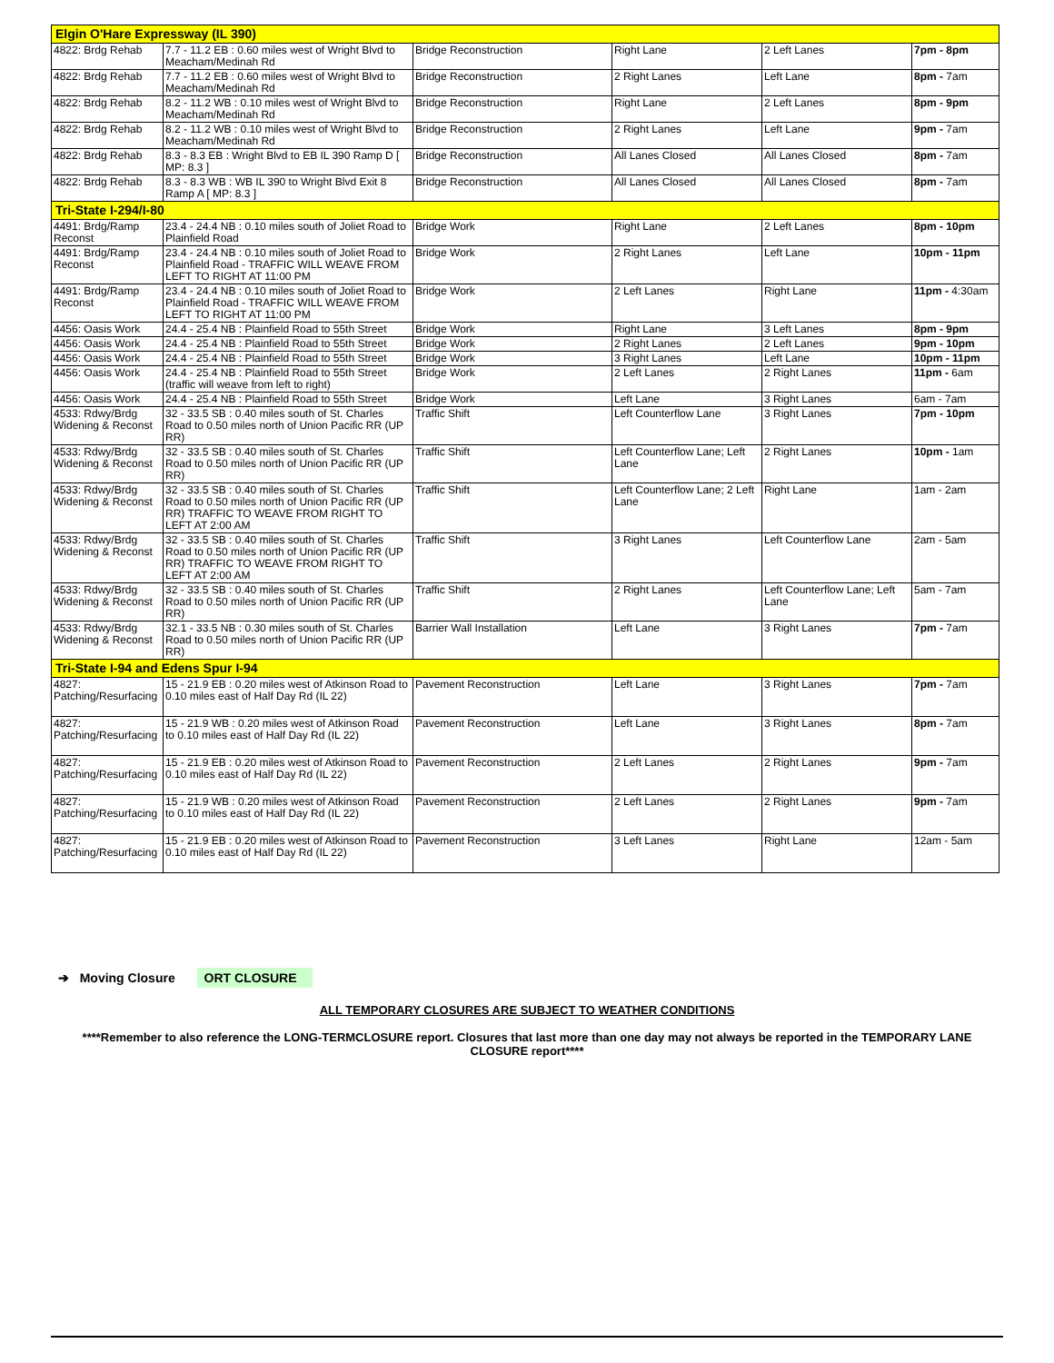| Elgin O'Hare Expressway (IL 390) | | | | | |
| 4822: Brdg Rehab | 7.7 - 11.2 EB : 0.60 miles west of Wright Blvd to Meacham/Medinah Rd | Bridge Reconstruction | Right Lane | 2 Left Lanes | 7pm - 8pm |
| 4822: Brdg Rehab | 7.7 - 11.2 EB : 0.60 miles west of Wright Blvd to Meacham/Medinah Rd | Bridge Reconstruction | 2 Right Lanes | Left Lane | 8pm - 7am |
| 4822: Brdg Rehab | 8.2 - 11.2 WB : 0.10 miles west of Wright Blvd to Meacham/Medinah Rd | Bridge Reconstruction | Right Lane | 2 Left Lanes | 8pm - 9pm |
| 4822: Brdg Rehab | 8.2 - 11.2 WB : 0.10 miles west of Wright Blvd to Meacham/Medinah Rd | Bridge Reconstruction | 2 Right Lanes | Left Lane | 9pm - 7am |
| 4822: Brdg Rehab | 8.3 - 8.3 EB : Wright Blvd to EB IL 390 Ramp D [ MP: 8.3 ] | Bridge Reconstruction | All Lanes Closed | All Lanes Closed | 8pm - 7am |
| 4822: Brdg Rehab | 8.3 - 8.3 WB : WB IL 390 to Wright Blvd Exit 8 Ramp A [ MP: 8.3 ] | Bridge Reconstruction | All Lanes Closed | All Lanes Closed | 8pm - 7am |
| Tri-State I-294/I-80 | | | | | |
| 4491: Brdg/Ramp Reconst | 23.4 - 24.4 NB : 0.10 miles south of Joliet Road to Plainfield Road | Bridge Work | Right Lane | 2 Left Lanes | 8pm - 10pm |
| 4491: Brdg/Ramp Reconst | 23.4 - 24.4 NB : 0.10 miles south of Joliet Road to Plainfield Road - TRAFFIC WILL WEAVE FROM LEFT TO RIGHT AT 11:00 PM | Bridge Work | 2 Right Lanes | Left Lane | 10pm - 11pm |
| 4491: Brdg/Ramp Reconst | 23.4 - 24.4 NB : 0.10 miles south of Joliet Road to Plainfield Road - TRAFFIC WILL WEAVE FROM LEFT TO RIGHT AT 11:00 PM | Bridge Work | 2 Left Lanes | Right Lane | 11pm - 4:30am |
| 4456: Oasis Work | 24.4 - 25.4 NB : Plainfield Road to 55th Street | Bridge Work | Right Lane | 3 Left Lanes | 8pm - 9pm |
| 4456: Oasis Work | 24.4 - 25.4 NB : Plainfield Road to 55th Street | Bridge Work | 2 Right Lanes | 2 Left Lanes | 9pm - 10pm |
| 4456: Oasis Work | 24.4 - 25.4 NB : Plainfield Road to 55th Street | Bridge Work | 3 Right Lanes | Left Lane | 10pm - 11pm |
| 4456: Oasis Work | 24.4 - 25.4 NB : Plainfield Road to 55th Street (traffic will weave from left to right) | Bridge Work | 2 Left Lanes | 2 Right Lanes | 11pm - 6am |
| 4456: Oasis Work | 24.4 - 25.4 NB : Plainfield Road to 55th Street | Bridge Work | Left Lane | 3 Right Lanes | 6am - 7am |
| 4533: Rdwy/Brdg Widening & Reconst | 32 - 33.5 SB : 0.40 miles south of St. Charles Road to 0.50 miles north of Union Pacific RR (UP RR) | Traffic Shift | Left Counterflow Lane | 3 Right Lanes | 7pm - 10pm |
| 4533: Rdwy/Brdg Widening & Reconst | 32 - 33.5 SB : 0.40 miles south of St. Charles Road to 0.50 miles north of Union Pacific RR (UP RR) | Traffic Shift | Left Counterflow Lane; Left Lane | 2 Right Lanes | 10pm - 1am |
| 4533: Rdwy/Brdg Widening & Reconst | 32 - 33.5 SB : 0.40 miles south of St. Charles Road to 0.50 miles north of Union Pacific RR (UP RR) TRAFFIC TO WEAVE FROM RIGHT TO LEFT AT 2:00 AM | Traffic Shift | Left Counterflow Lane; 2 Left Lane | Right Lane | 1am - 2am |
| 4533: Rdwy/Brdg Widening & Reconst | 32 - 33.5 SB : 0.40 miles south of St. Charles Road to 0.50 miles north of Union Pacific RR (UP RR) TRAFFIC TO WEAVE FROM RIGHT TO LEFT AT 2:00 AM | Traffic Shift | 3 Right Lanes | Left Counterflow Lane | 2am - 5am |
| 4533: Rdwy/Brdg Widening & Reconst | 32 - 33.5 SB : 0.40 miles south of St. Charles Road to 0.50 miles north of Union Pacific RR (UP RR) | Traffic Shift | 2 Right Lanes | Left Counterflow Lane; Left Lane | 5am - 7am |
| 4533: Rdwy/Brdg Widening & Reconst | 32.1 - 33.5 NB : 0.30 miles south of St. Charles Road to 0.50 miles north of Union Pacific RR (UP RR) | Barrier Wall Installation | Left Lane | 3 Right Lanes | 7pm - 7am |
| Tri-State I-94 and Edens Spur I-94 | | | | | |
| 4827: Patching/Resurfacing | 15 - 21.9 EB : 0.20 miles west of Atkinson Road to 0.10 miles east of Half Day Rd (IL 22) | Pavement Reconstruction | Left Lane | 3 Right Lanes | 7pm - 7am |
| 4827: Patching/Resurfacing | 15 - 21.9 WB : 0.20 miles west of Atkinson Road to 0.10 miles east of Half Day Rd (IL 22) | Pavement Reconstruction | Left Lane | 3 Right Lanes | 8pm - 7am |
| 4827: Patching/Resurfacing | 15 - 21.9 EB : 0.20 miles west of Atkinson Road to 0.10 miles east of Half Day Rd (IL 22) | Pavement Reconstruction | 2 Left Lanes | 2 Right Lanes | 9pm - 7am |
| 4827: Patching/Resurfacing | 15 - 21.9 WB : 0.20 miles west of Atkinson Road to 0.10 miles east of Half Day Rd (IL 22) | Pavement Reconstruction | 2 Left Lanes | 2 Right Lanes | 9pm - 7am |
| 4827: Patching/Resurfacing | 15 - 21.9 EB : 0.20 miles west of Atkinson Road to 0.10 miles east of Half Day Rd (IL 22) | Pavement Reconstruction | 3 Left Lanes | Right Lane | 12am - 5am |
➔ Moving Closure ORT CLOSURE
ALL TEMPORARY CLOSURES ARE SUBJECT TO WEATHER CONDITIONS
****Remember to also reference the LONG-TERMCLOSURE report. Closures that last more than one day may not always be reported in the TEMPORARY LANE CLOSURE report****